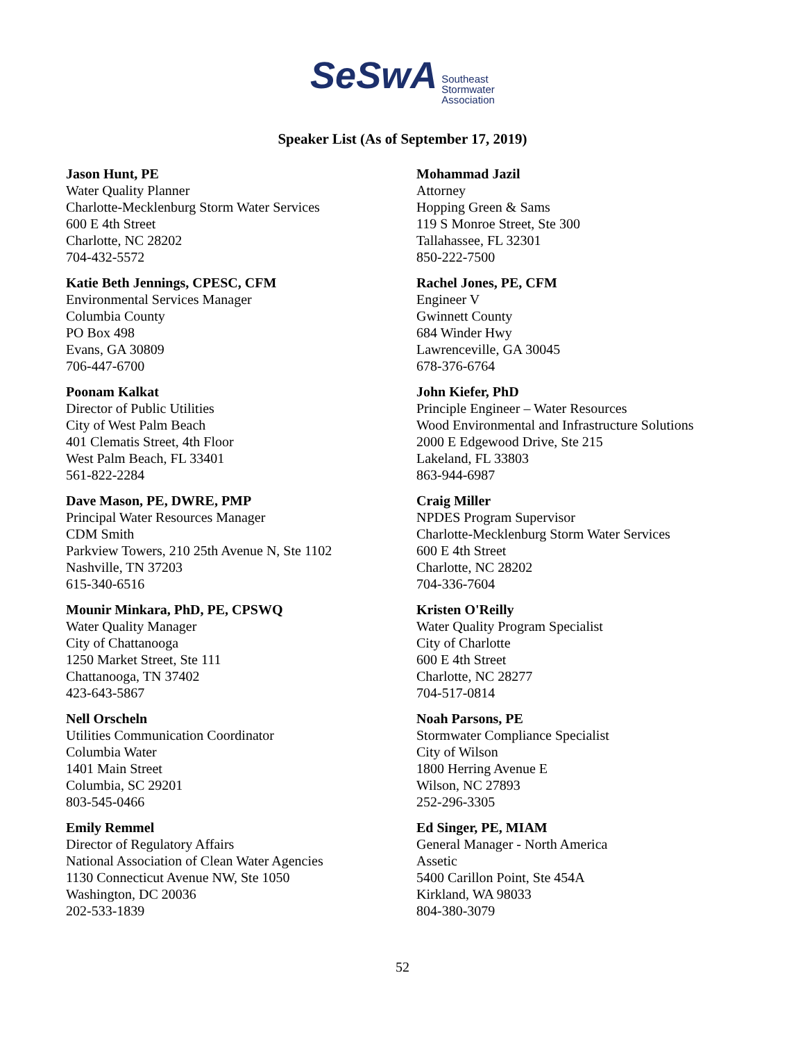SeSwA
Southeast
Stormwater
Association
Speaker List (As of September 17, 2019)
Jason Hunt, PE
Water Quality Planner
Charlotte-Mecklenburg Storm Water Services
600 E 4th Street
Charlotte, NC 28202
704-432-5572
Katie Beth Jennings, CPESC, CFM
Environmental Services Manager
Columbia County
PO Box 498
Evans, GA 30809
706-447-6700
Poonam Kalkat
Director of Public Utilities
City of West Palm Beach
401 Clematis Street, 4th Floor
West Palm Beach, FL 33401
561-822-2284
Dave Mason, PE, DWRE, PMP
Principal Water Resources Manager
CDM Smith
Parkview Towers, 210 25th Avenue N, Ste 1102
Nashville, TN 37203
615-340-6516
Mounir Minkara, PhD, PE, CPSWQ
Water Quality Manager
City of Chattanooga
1250 Market Street, Ste 111
Chattanooga, TN 37402
423-643-5867
Nell Orscheln
Utilities Communication Coordinator
Columbia Water
1401 Main Street
Columbia, SC 29201
803-545-0466
Emily Remmel
Director of Regulatory Affairs
National Association of Clean Water Agencies
1130 Connecticut Avenue NW, Ste 1050
Washington, DC 20036
202-533-1839
Mohammad Jazil
Attorney
Hopping Green & Sams
119 S Monroe Street, Ste 300
Tallahassee, FL 32301
850-222-7500
Rachel Jones, PE, CFM
Engineer V
Gwinnett County
684 Winder Hwy
Lawrenceville, GA 30045
678-376-6764
John Kiefer, PhD
Principle Engineer – Water Resources
Wood Environmental and Infrastructure Solutions
2000 E Edgewood Drive, Ste 215
Lakeland, FL 33803
863-944-6987
Craig Miller
NPDES Program Supervisor
Charlotte-Mecklenburg Storm Water Services
600 E 4th Street
Charlotte, NC 28202
704-336-7604
Kristen O'Reilly
Water Quality Program Specialist
City of Charlotte
600 E 4th Street
Charlotte, NC 28277
704-517-0814
Noah Parsons, PE
Stormwater Compliance Specialist
City of Wilson
1800 Herring Avenue E
Wilson, NC 27893
252-296-3305
Ed Singer, PE, MIAM
General Manager - North America
Assetic
5400 Carillon Point, Ste 454A
Kirkland, WA 98033
804-380-3079
52